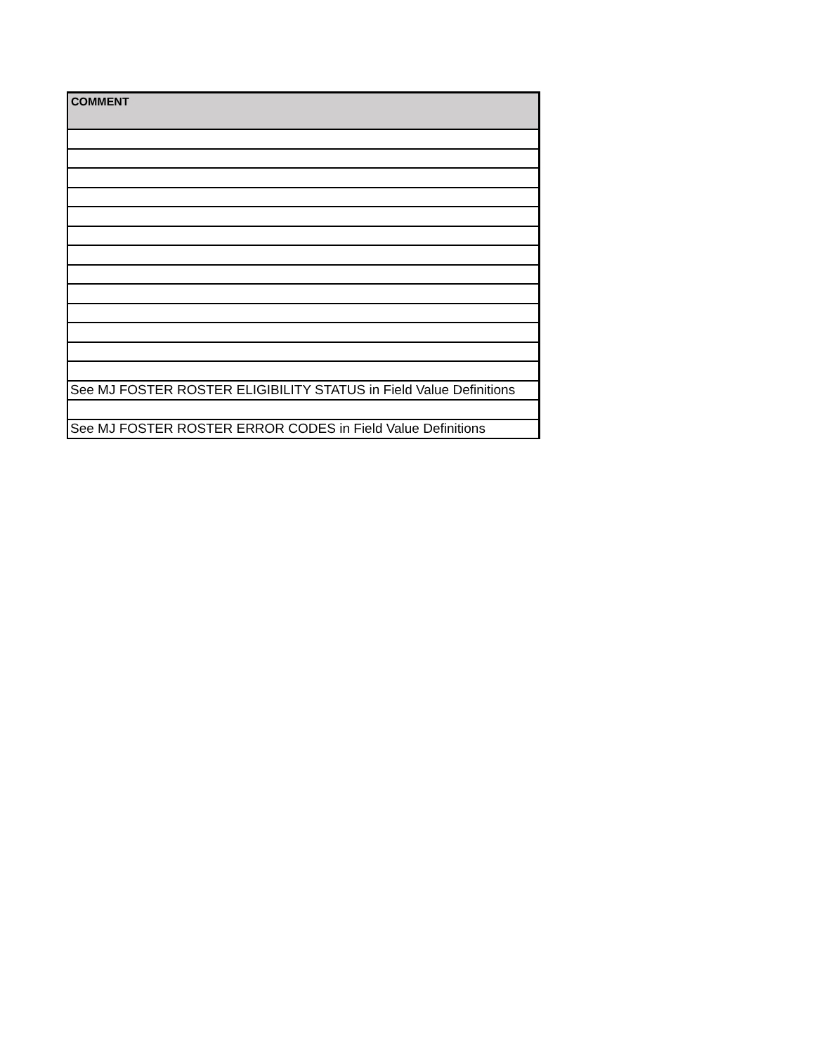| COMMENT |
| --- |
| See MJ FOSTER ROSTER ELIGIBILITY STATUS in Field Value Definitions |
| See MJ FOSTER ROSTER ERROR CODES in Field Value Definitions |